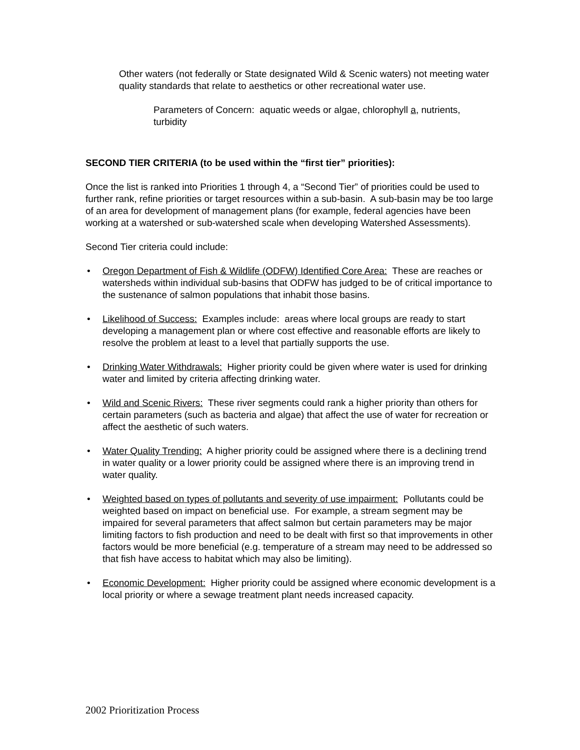Other waters (not federally or State designated Wild & Scenic waters) not meeting water quality standards that relate to aesthetics or other recreational water use.
Parameters of Concern: aquatic weeds or algae, chlorophyll a, nutrients, turbidity
SECOND TIER CRITERIA (to be used within the “first tier” priorities):
Once the list is ranked into Priorities 1 through 4, a “Second Tier” of priorities could be used to further rank, refine priorities or target resources within a sub-basin. A sub-basin may be too large of an area for development of management plans (for example, federal agencies have been working at a watershed or sub-watershed scale when developing Watershed Assessments).
Second Tier criteria could include:
• Oregon Department of Fish & Wildlife (ODFW) Identified Core Area: These are reaches or watersheds within individual sub-basins that ODFW has judged to be of critical importance to the sustenance of salmon populations that inhabit those basins.
• Likelihood of Success: Examples include: areas where local groups are ready to start developing a management plan or where cost effective and reasonable efforts are likely to resolve the problem at least to a level that partially supports the use.
• Drinking Water Withdrawals: Higher priority could be given where water is used for drinking water and limited by criteria affecting drinking water.
• Wild and Scenic Rivers: These river segments could rank a higher priority than others for certain parameters (such as bacteria and algae) that affect the use of water for recreation or affect the aesthetic of such waters.
• Water Quality Trending: A higher priority could be assigned where there is a declining trend in water quality or a lower priority could be assigned where there is an improving trend in water quality.
• Weighted based on types of pollutants and severity of use impairment: Pollutants could be weighted based on impact on beneficial use. For example, a stream segment may be impaired for several parameters that affect salmon but certain parameters may be major limiting factors to fish production and need to be dealt with first so that improvements in other factors would be more beneficial (e.g. temperature of a stream may need to be addressed so that fish have access to habitat which may also be limiting).
• Economic Development: Higher priority could be assigned where economic development is a local priority or where a sewage treatment plant needs increased capacity.
2002 Prioritization Process